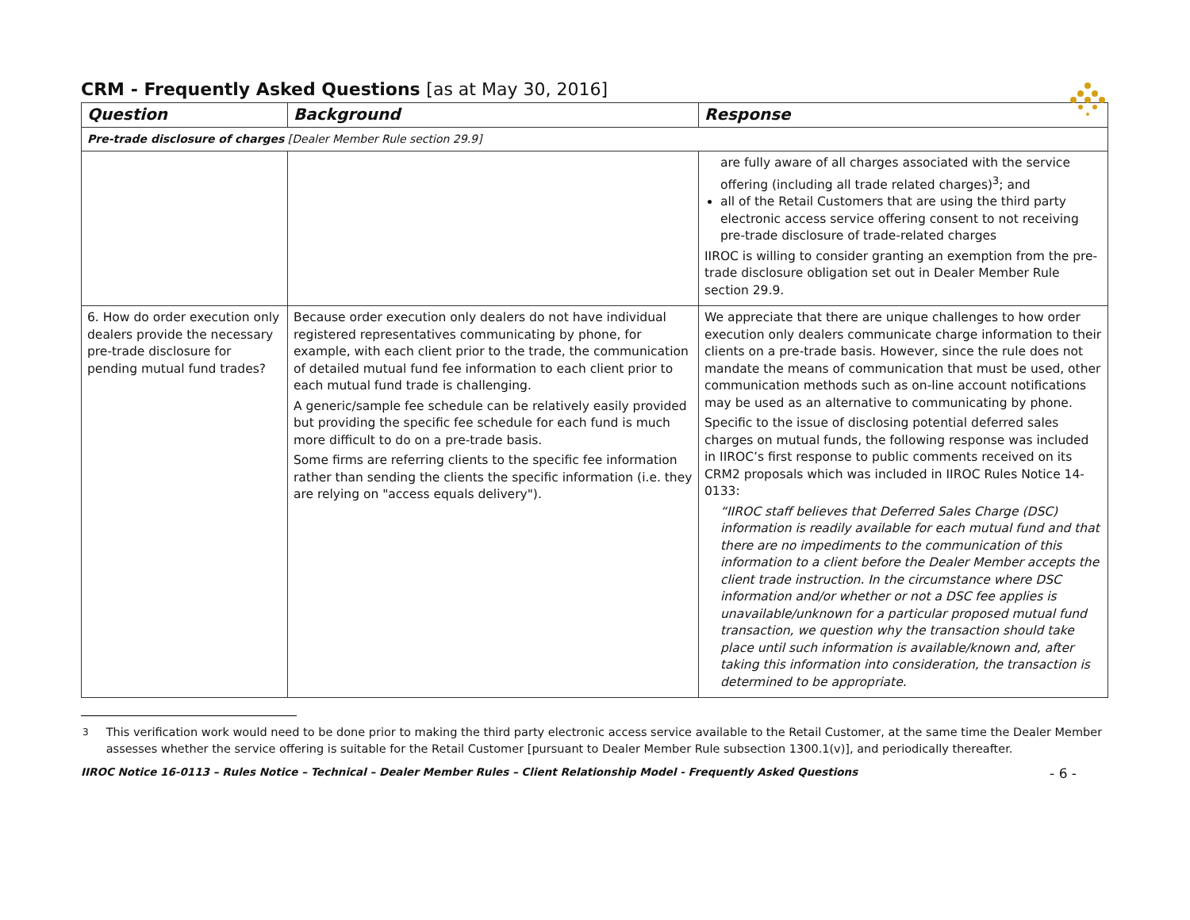CRM - Frequently Asked Questions [as at May 30, 2016]
| Question | Background | Response |
| --- | --- | --- |
| Pre-trade disclosure of charges [Dealer Member Rule section 29.9] | | |
| | | are fully aware of all charges associated with the service offering (including all trade related charges)<sup>3</sup>; and all of the Retail Customers that are using the third party electronic access service offering consent to not receiving pre-trade disclosure of trade-related charges IIROC is willing to consider granting an exemption from the pre-trade disclosure obligation set out in Dealer Member Rule section 29.9. |
| 6. How do order execution only dealers provide the necessary pre-trade disclosure for pending mutual fund trades? | Because order execution only dealers do not have individual registered representatives communicating by phone, for example, with each client prior to the trade, the communication of detailed mutual fund fee information to each client prior to each mutual fund trade is challenging. A generic/sample fee schedule can be relatively easily provided but providing the specific fee schedule for each fund is much more difficult to do on a pre-trade basis. Some firms are referring clients to the specific fee information rather than sending the clients the specific information (i.e. they are relying on "access equals delivery"). | We appreciate that there are unique challenges to how order execution only dealers communicate charge information to their clients on a pre-trade basis. However, since the rule does not mandate the means of communication that must be used, other communication methods such as on-line account notifications may be used as an alternative to communicating by phone. Specific to the issue of disclosing potential deferred sales charges on mutual funds, the following response was included in IIROC’s first response to public comments received on its CRM2 proposals which was included in IIROC Rules Notice 14-0133: “IIROC staff believes that Deferred Sales Charge (DSC) information is readily available for each mutual fund and that there are no impediments to the communication of this information to a client before the Dealer Member accepts the client trade instruction. In the circumstance where DSC information and/or whether or not a DSC fee applies is unavailable/unknown for a particular proposed mutual fund transaction, we question why the transaction should take place until such information is available/known and, after taking this information into consideration, the transaction is determined to be appropriate. |
<sup>3</sup> This verification work would need to be done prior to making the third party electronic access service available to the Retail Customer, at the same time the Dealer Member assesses whether the service offering is suitable for the Retail Customer [pursuant to Dealer Member Rule subsection 1300.1(v)], and periodically thereafter.
IIROC Notice 16-0113 – Rules Notice – Technical – Dealer Member Rules – Client Relationship Model - Frequently Asked Questions - 6 -